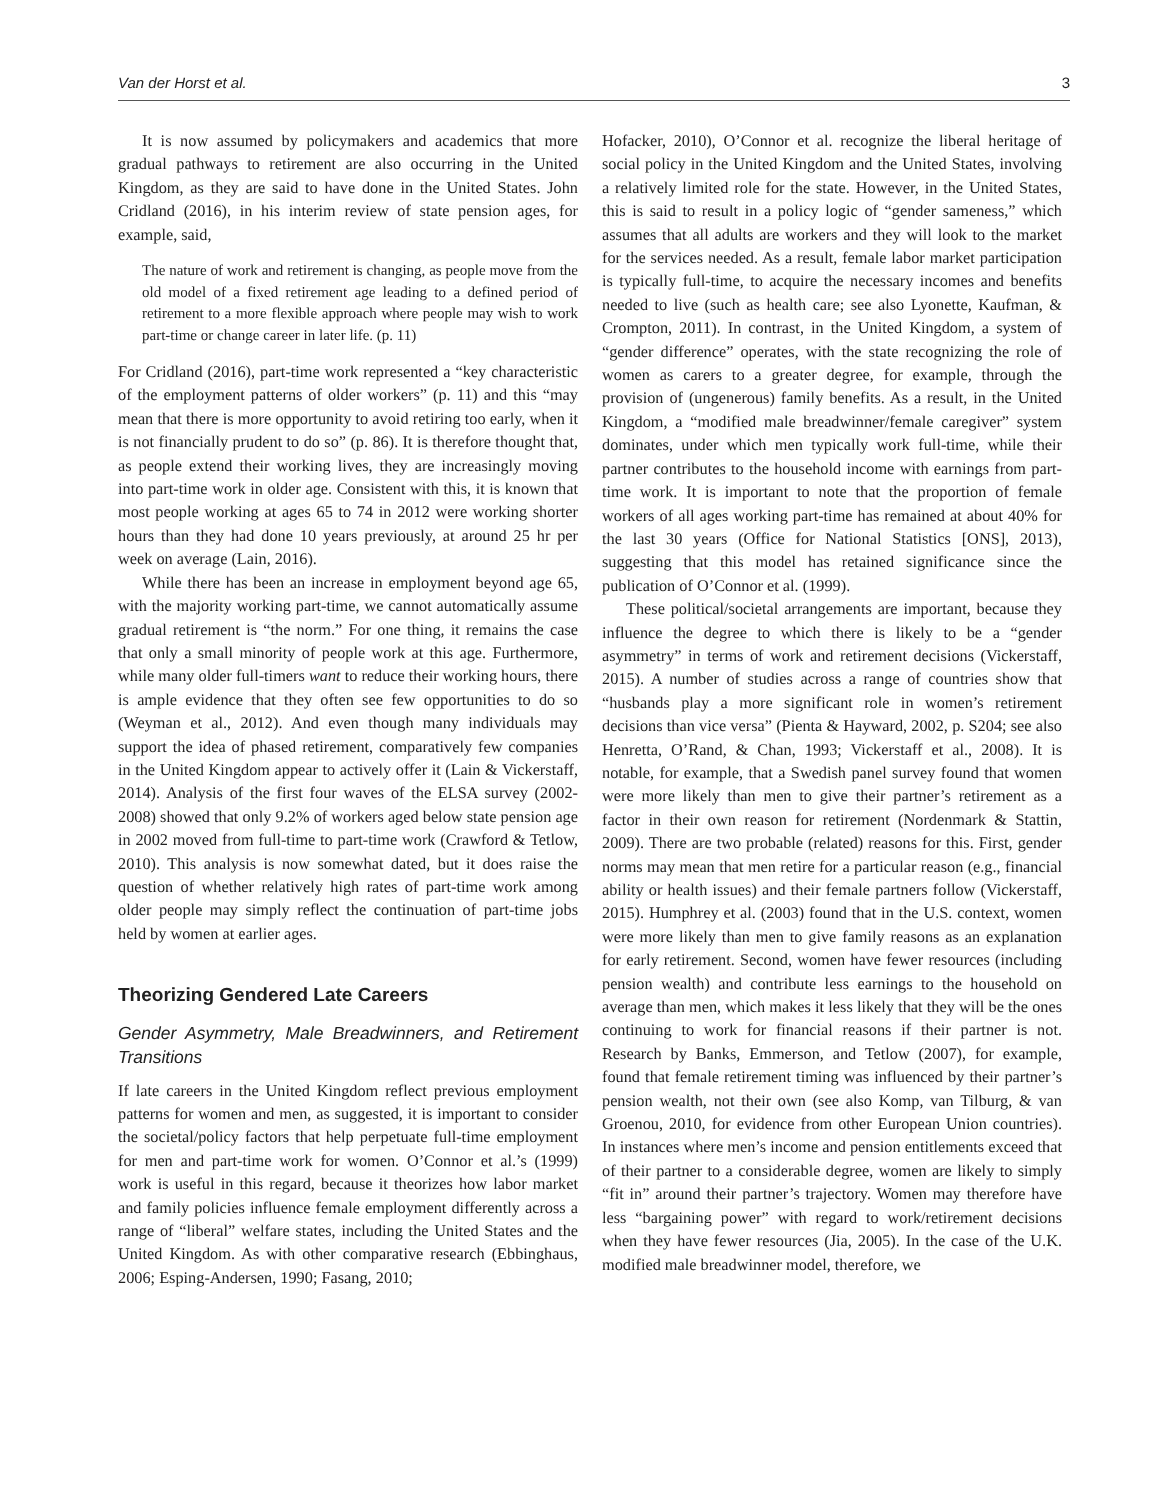Van der Horst et al. 3
It is now assumed by policymakers and academics that more gradual pathways to retirement are also occurring in the United Kingdom, as they are said to have done in the United States. John Cridland (2016), in his interim review of state pension ages, for example, said,
The nature of work and retirement is changing, as people move from the old model of a fixed retirement age leading to a defined period of retirement to a more flexible approach where people may wish to work part-time or change career in later life. (p. 11)
For Cridland (2016), part-time work represented a “key characteristic of the employment patterns of older workers” (p. 11) and this “may mean that there is more opportunity to avoid retiring too early, when it is not financially prudent to do so” (p. 86). It is therefore thought that, as people extend their working lives, they are increasingly moving into part-time work in older age. Consistent with this, it is known that most people working at ages 65 to 74 in 2012 were working shorter hours than they had done 10 years previously, at around 25 hr per week on average (Lain, 2016).
While there has been an increase in employment beyond age 65, with the majority working part-time, we cannot automatically assume gradual retirement is “the norm.” For one thing, it remains the case that only a small minority of people work at this age. Furthermore, while many older full-timers want to reduce their working hours, there is ample evidence that they often see few opportunities to do so (Weyman et al., 2012). And even though many individuals may support the idea of phased retirement, comparatively few companies in the United Kingdom appear to actively offer it (Lain & Vickerstaff, 2014). Analysis of the first four waves of the ELSA survey (2002-2008) showed that only 9.2% of workers aged below state pension age in 2002 moved from full-time to part-time work (Crawford & Tetlow, 2010). This analysis is now somewhat dated, but it does raise the question of whether relatively high rates of part-time work among older people may simply reflect the continuation of part-time jobs held by women at earlier ages.
Theorizing Gendered Late Careers
Gender Asymmetry, Male Breadwinners, and Retirement Transitions
If late careers in the United Kingdom reflect previous employment patterns for women and men, as suggested, it is important to consider the societal/policy factors that help perpetuate full-time employment for men and part-time work for women. O’Connor et al.’s (1999) work is useful in this regard, because it theorizes how labor market and family policies influence female employment differently across a range of “liberal” welfare states, including the United States and the United Kingdom. As with other comparative research (Ebbinghaus, 2006; Esping-Andersen, 1990; Fasang, 2010;
Hofacker, 2010), O’Connor et al. recognize the liberal heritage of social policy in the United Kingdom and the United States, involving a relatively limited role for the state. However, in the United States, this is said to result in a policy logic of “gender sameness,” which assumes that all adults are workers and they will look to the market for the services needed. As a result, female labor market participation is typically full-time, to acquire the necessary incomes and benefits needed to live (such as health care; see also Lyonette, Kaufman, & Crompton, 2011). In contrast, in the United Kingdom, a system of “gender difference” operates, with the state recognizing the role of women as carers to a greater degree, for example, through the provision of (ungenerous) family benefits. As a result, in the United Kingdom, a “modified male breadwinner/female caregiver” system dominates, under which men typically work full-time, while their partner contributes to the household income with earnings from part-time work. It is important to note that the proportion of female workers of all ages working part-time has remained at about 40% for the last 30 years (Office for National Statistics [ONS], 2013), suggesting that this model has retained significance since the publication of O’Connor et al. (1999).
These political/societal arrangements are important, because they influence the degree to which there is likely to be a “gender asymmetry” in terms of work and retirement decisions (Vickerstaff, 2015). A number of studies across a range of countries show that “husbands play a more significant role in women’s retirement decisions than vice versa” (Pienta & Hayward, 2002, p. S204; see also Henretta, O’Rand, & Chan, 1993; Vickerstaff et al., 2008). It is notable, for example, that a Swedish panel survey found that women were more likely than men to give their partner’s retirement as a factor in their own reason for retirement (Nordenmark & Stattin, 2009). There are two probable (related) reasons for this. First, gender norms may mean that men retire for a particular reason (e.g., financial ability or health issues) and their female partners follow (Vickerstaff, 2015). Humphrey et al. (2003) found that in the U.S. context, women were more likely than men to give family reasons as an explanation for early retirement. Second, women have fewer resources (including pension wealth) and contribute less earnings to the household on average than men, which makes it less likely that they will be the ones continuing to work for financial reasons if their partner is not. Research by Banks, Emmerson, and Tetlow (2007), for example, found that female retirement timing was influenced by their partner’s pension wealth, not their own (see also Komp, van Tilburg, & van Groenou, 2010, for evidence from other European Union countries). In instances where men’s income and pension entitlements exceed that of their partner to a considerable degree, women are likely to simply “fit in” around their partner’s trajectory. Women may therefore have less “bargaining power” with regard to work/retirement decisions when they have fewer resources (Jia, 2005). In the case of the U.K. modified male breadwinner model, therefore, we